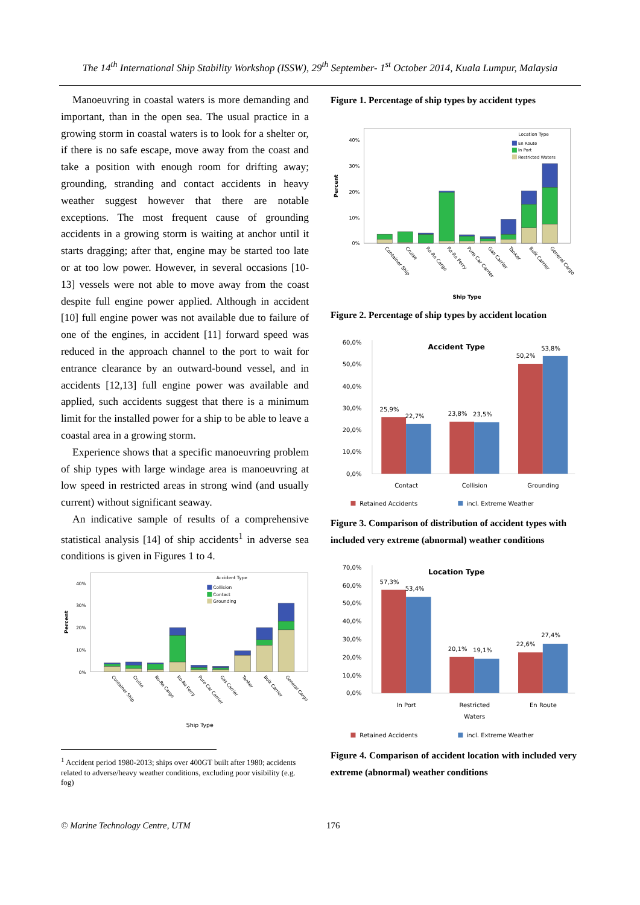The 14<sup>th</sup> International Ship Stability Workshop (ISSW), 29<sup>th</sup> September- 1<sup>st</sup> October 2014, Kuala Lumpur, Malaysia
Manoeuvring in coastal waters is more demanding and important, than in the open sea. The usual practice in a growing storm in coastal waters is to look for a shelter or, if there is no safe escape, move away from the coast and take a position with enough room for drifting away; grounding, stranding and contact accidents in heavy weather suggest however that there are notable exceptions. The most frequent cause of grounding accidents in a growing storm is waiting at anchor until it starts dragging; after that, engine may be started too late or at too low power. However, in several occasions [10-13] vessels were not able to move away from the coast despite full engine power applied. Although in accident [10] full engine power was not available due to failure of one of the engines, in accident [11] forward speed was reduced in the approach channel to the port to wait for entrance clearance by an outward-bound vessel, and in accidents [12,13] full engine power was available and applied, such accidents suggest that there is a minimum limit for the installed power for a ship to be able to leave a coastal area in a growing storm.
Experience shows that a specific manoeuvring problem of ship types with large windage area is manoeuvring at low speed in restricted areas in strong wind (and usually current) without significant seaway.
An indicative sample of results of a comprehensive statistical analysis [14] of ship accidents<sup>1</sup> in adverse sea conditions is given in Figures 1 to 4.
40%
30%
20%
10%
0%
Percent
Accident Type
Collision
Contact
Grounding
Container Ship
Cruise
Ro-Ro Cargo
Ro-Ro Ferry
Pure Car Carrier
Gas Carrier
Tanker
Bulk Carrier
General Cargo
Ship Type
<sup>1</sup> Accident period 1980-2013; ships over 400GT built after 1980; accidents related to adverse/heavy weather conditions, excluding poor visibility (e.g. fog)
Figure 1. Percentage of ship types by accident types
40%
30%
20%
10%
0%
Percent
Location Type
En Route
In Port
Restricted Waters
Container Ship
Cruise
Ro-Ro Cargo
Ro-Ro Ferry
Pure Car Carrier
Gas Carrier
Tanker
Bulk Carrier
General Cargo
Ship Type
Figure 2. Percentage of ship types by accident location
60,0%
50,0%
40,0%
30,0%
20,0%
10,0%
0,0%
Accident Type
25,9%
22,7%
23,8%
23,5%
50,2%
53,8%
Contact
Collision
Grounding
Retained Accidents
incl. Extreme Weather
Figure 3. Comparison of distribution of accident types with included very extreme (abnormal) weather conditions
70,0%
60,0%
50,0%
40,0%
30,0%
20,0%
10,0%
0,0%
Location Type
57,3%
53,4%
20,1%
19,1%
22,6%
27,4%
In Port
Restricted
Waters
En Route
Retained Accidents
incl. Extreme Weather
Figure 4. Comparison of accident location with included very extreme (abnormal) weather conditions
© Marine Technology Centre, UTM 176